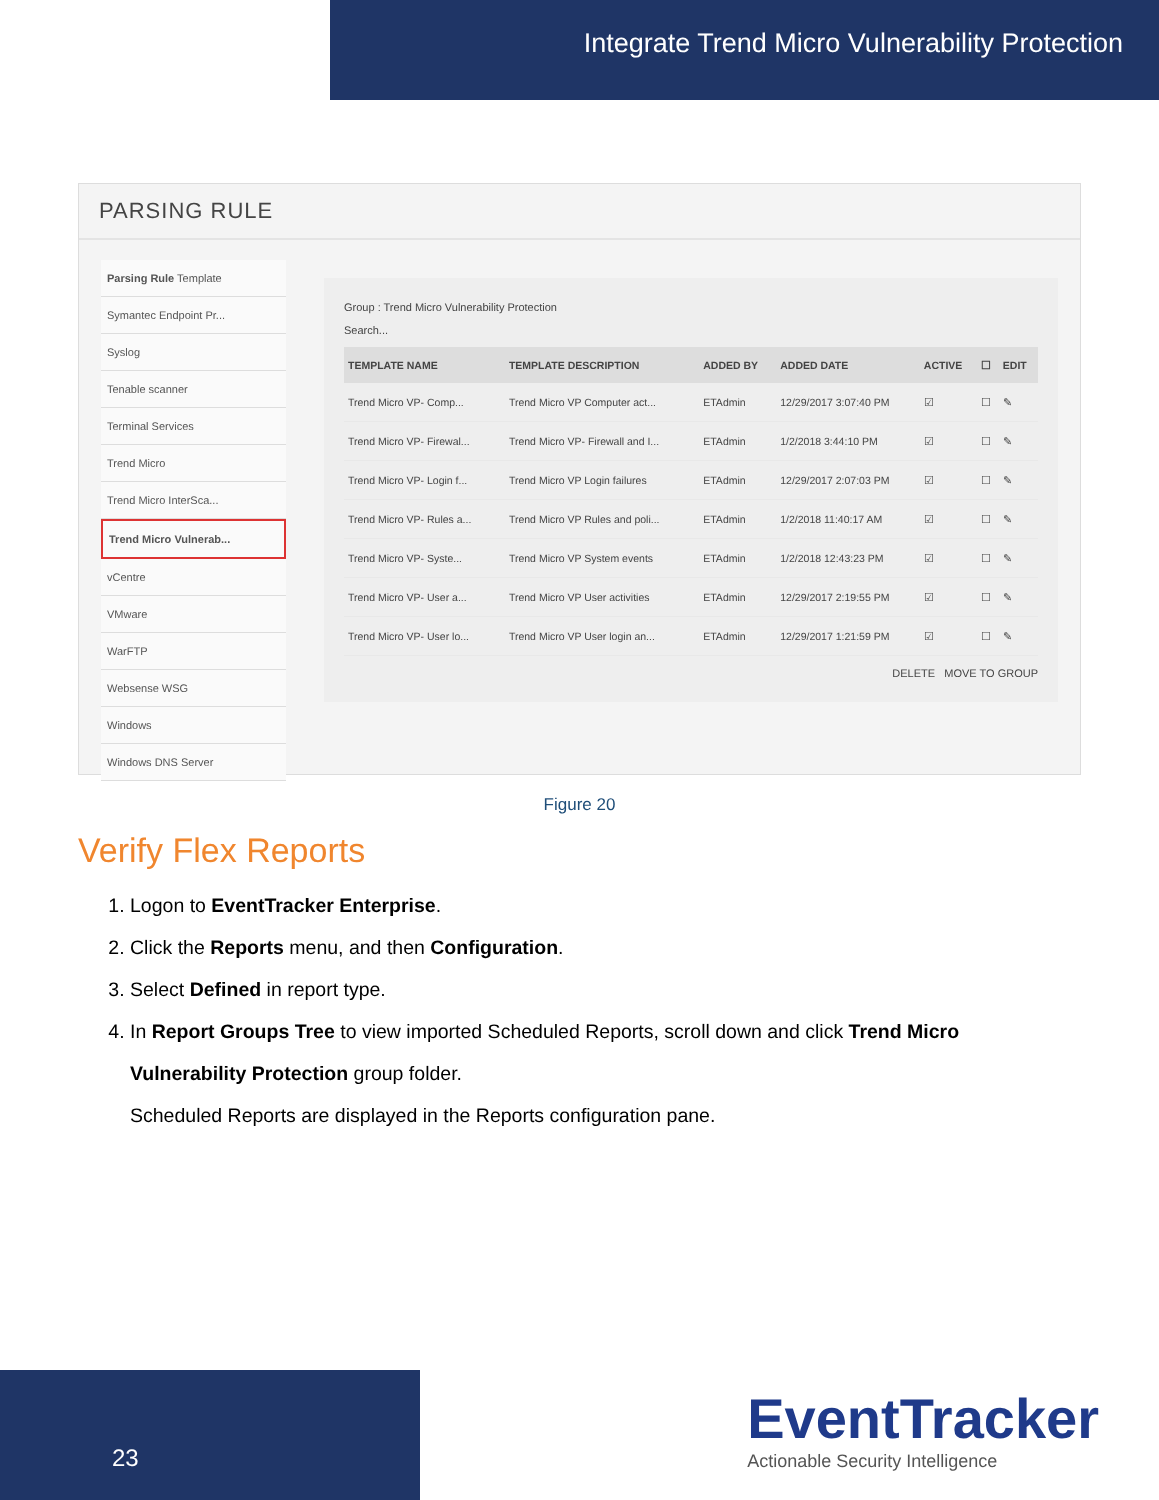Integrate Trend Micro Vulnerability Protection
PARSING RULE
Parsing Rule Template
Symantec Endpoint Pr...
Syslog
Tenable scanner
Terminal Services
Trend Micro
Trend Micro InterSca...
Trend Micro Vulnerab...
vCentre
VMware
WarFTP
Websense WSG
Windows
Windows DNS Server
Group : Trend Micro Vulnerability Protection
Search...
| TEMPLATE NAME | TEMPLATE DESCRIPTION | ADDED BY | ADDED DATE | ACTIVE | ☐ | EDIT |
| --- | --- | --- | --- | --- | --- | --- |
| Trend Micro VP- Comp... | Trend Micro VP Computer act... | ETAdmin | 12/29/2017 3:07:40 PM | ☑ | ☐ | ✎ |
| Trend Micro VP- Firewal... | Trend Micro VP- Firewall and I... | ETAdmin | 1/2/2018 3:44:10 PM | ☑ | ☐ | ✎ |
| Trend Micro VP- Login f... | Trend Micro VP Login failures | ETAdmin | 12/29/2017 2:07:03 PM | ☑ | ☐ | ✎ |
| Trend Micro VP- Rules a... | Trend Micro VP Rules and poli... | ETAdmin | 1/2/2018 11:40:17 AM | ☑ | ☐ | ✎ |
| Trend Micro VP- Syste... | Trend Micro VP System events | ETAdmin | 1/2/2018 12:43:23 PM | ☑ | ☐ | ✎ |
| Trend Micro VP- User a... | Trend Micro VP User activities | ETAdmin | 12/29/2017 2:19:55 PM | ☑ | ☐ | ✎ |
| Trend Micro VP- User lo... | Trend Micro VP User login an... | ETAdmin | 12/29/2017 1:21:59 PM | ☑ | ☐ | ✎ |
DELETE MOVE TO GROUP
Figure 20
Verify Flex Reports
1. Logon to EventTracker Enterprise.
2. Click the Reports menu, and then Configuration.
3. Select Defined in report type.
4. In Report Groups Tree to view imported Scheduled Reports, scroll down and click Trend Micro Vulnerability Protection group folder.
Scheduled Reports are displayed in the Reports configuration pane.
23
EventTracker
Actionable Security Intelligence